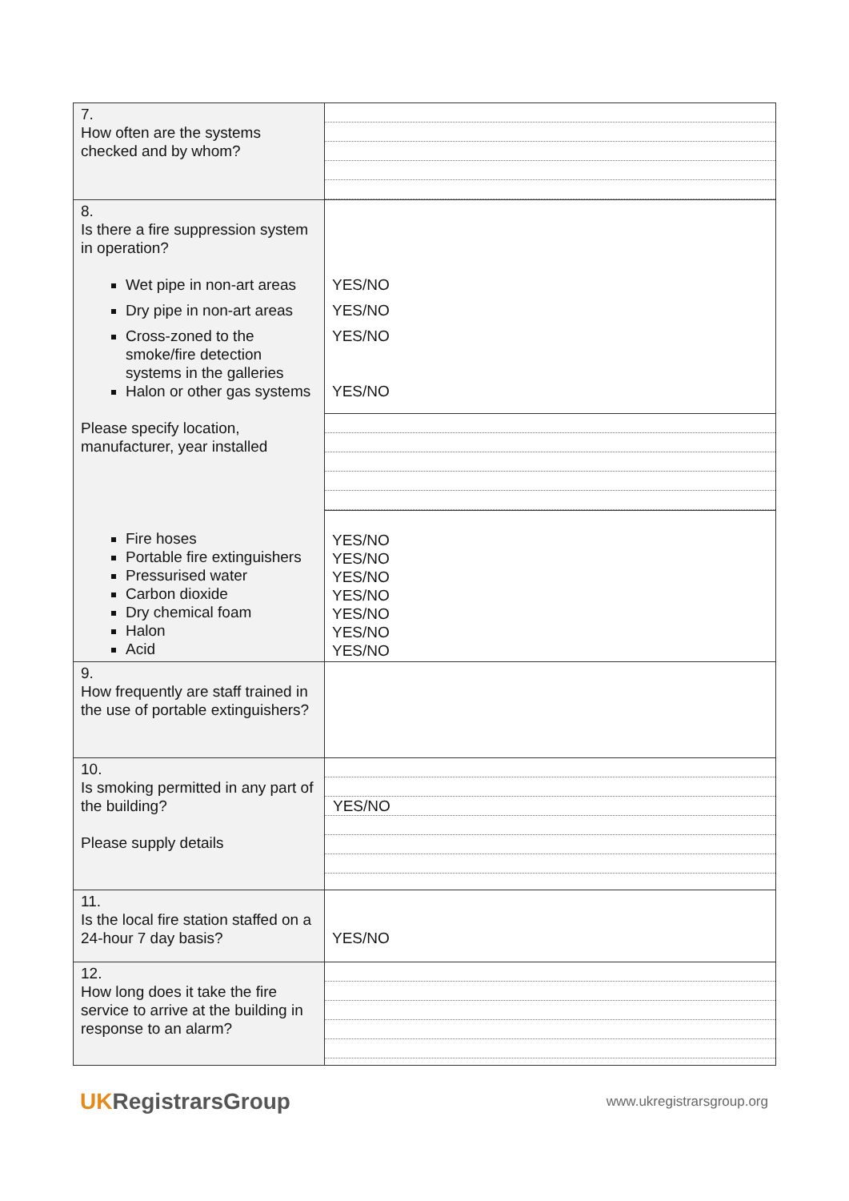| 7. How often are the systems checked and by whom? | |
| 8. Is there a fire suppression system in operation? Wet pipe in non-art areas Dry pipe in non-art areas Cross-zoned to the smoke/fire detection systems in the galleries Halon or other gas systems Please specify location, manufacturer, year installed Fire hoses Portable fire extinguishers Pressurised water Carbon dioxide Dry chemical foam Halon Acid | YES/NO YES/NO YES/NO YES/NO |
| | YES/NO YES/NO YES/NO YES/NO YES/NO YES/NO YES/NO |
| 9. How frequently are staff trained in the use of portable extinguishers? | |
| 10. Is smoking permitted in any part of the building? Please supply details | YES/NO |
| 11. Is the local fire station staffed on a 24-hour 7 day basis? | YES/NO |
| 12. How long does it take the fire service to arrive at the building in response to an alarm? | |
UKRegistrarsGroup
www.ukregistrarsgroup.org